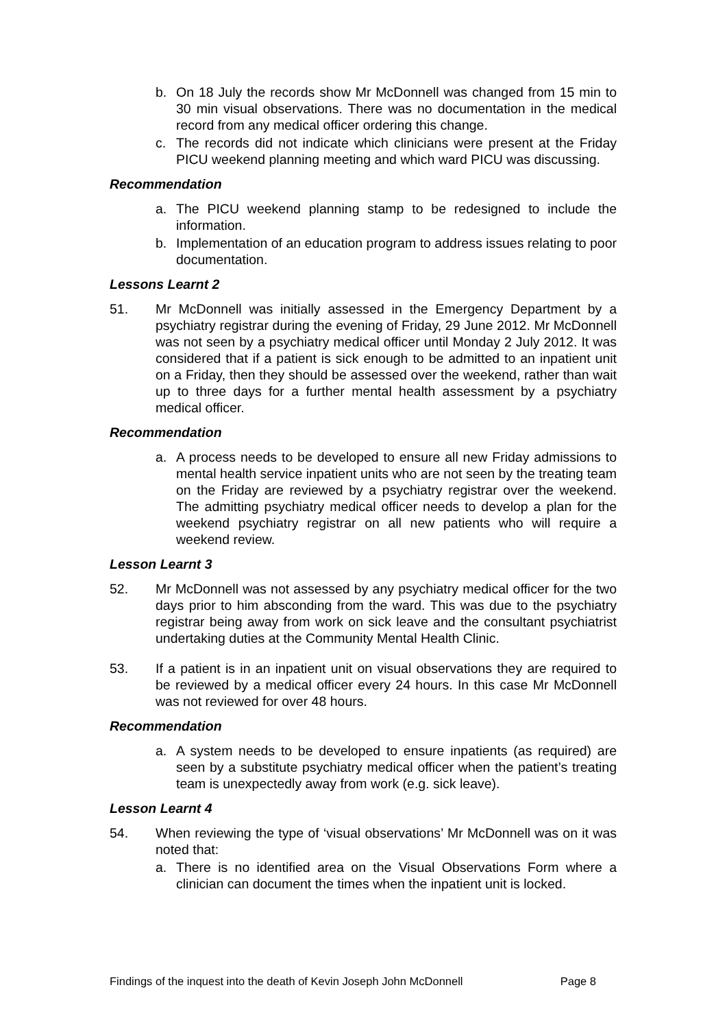b. On 18 July the records show Mr McDonnell was changed from 15 min to 30 min visual observations. There was no documentation in the medical record from any medical officer ordering this change.
c. The records did not indicate which clinicians were present at the Friday PICU weekend planning meeting and which ward PICU was discussing.
Recommendation
a. The PICU weekend planning stamp to be redesigned to include the information.
b. Implementation of an education program to address issues relating to poor documentation.
Lessons Learnt 2
51. Mr McDonnell was initially assessed in the Emergency Department by a psychiatry registrar during the evening of Friday, 29 June 2012. Mr McDonnell was not seen by a psychiatry medical officer until Monday 2 July 2012. It was considered that if a patient is sick enough to be admitted to an inpatient unit on a Friday, then they should be assessed over the weekend, rather than wait up to three days for a further mental health assessment by a psychiatry medical officer.
Recommendation
a. A process needs to be developed to ensure all new Friday admissions to mental health service inpatient units who are not seen by the treating team on the Friday are reviewed by a psychiatry registrar over the weekend. The admitting psychiatry medical officer needs to develop a plan for the weekend psychiatry registrar on all new patients who will require a weekend review.
Lesson Learnt 3
52. Mr McDonnell was not assessed by any psychiatry medical officer for the two days prior to him absconding from the ward. This was due to the psychiatry registrar being away from work on sick leave and the consultant psychiatrist undertaking duties at the Community Mental Health Clinic.
53. If a patient is in an inpatient unit on visual observations they are required to be reviewed by a medical officer every 24 hours. In this case Mr McDonnell was not reviewed for over 48 hours.
Recommendation
a. A system needs to be developed to ensure inpatients (as required) are seen by a substitute psychiatry medical officer when the patient’s treating team is unexpectedly away from work (e.g. sick leave).
Lesson Learnt 4
54. When reviewing the type of ‘visual observations’ Mr McDonnell was on it was noted that:
a. There is no identified area on the Visual Observations Form where a clinician can document the times when the inpatient unit is locked.
Findings of the inquest into the death of Kevin Joseph John McDonnell Page 8